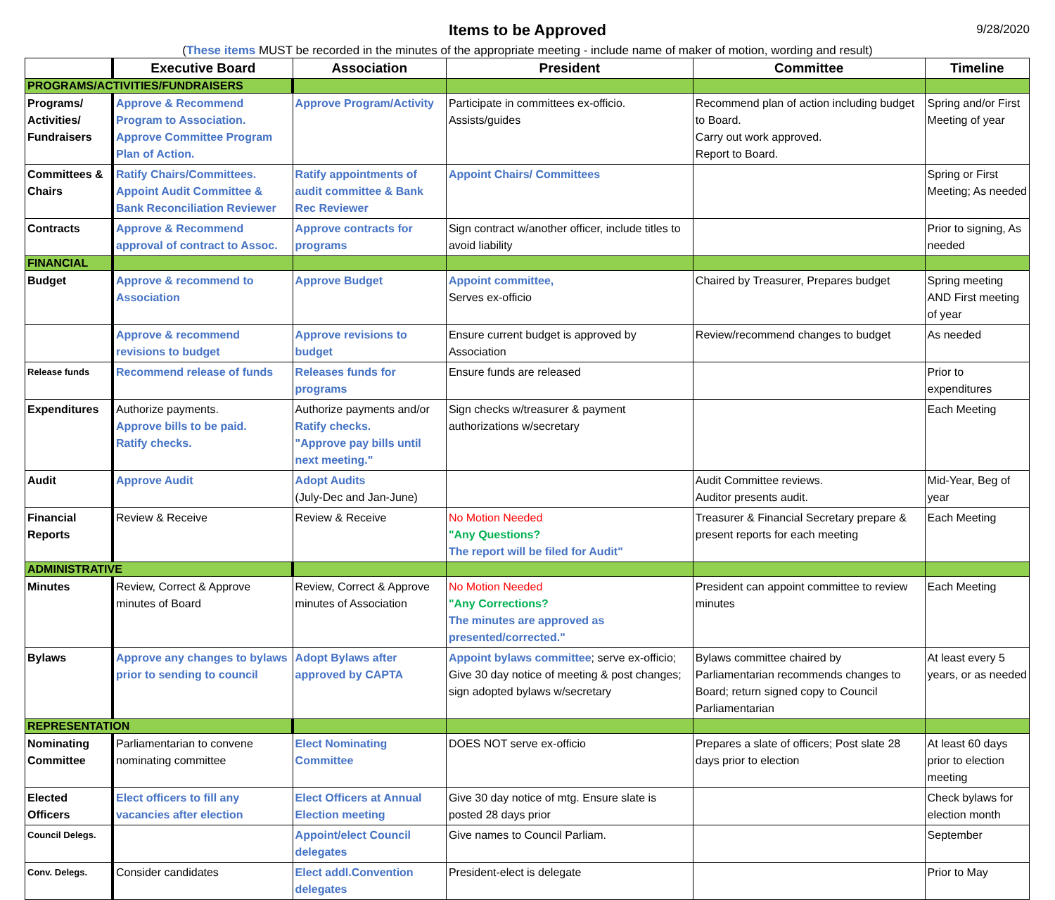Items to be Approved
9/28/2020
(These items MUST be recorded in the minutes of the appropriate meeting - include name of maker of motion, wording and result)
| | Executive Board | Association | President | Committee | Timeline |
| --- | --- | --- | --- | --- | --- |
| PROGRAMS/ACTIVITIES/FUNDRAISERS | | | | | |
| Programs/ Activities/ Fundraisers | Approve & Recommend Program to Association. Approve Committee Program Plan of Action. | Approve Program/Activity | Participate in committees ex-officio. Assists/guides | Recommend plan of action including budget to Board. Carry out work approved. Report to Board. | Spring and/or First Meeting of year |
| Committees & Chairs | Ratify Chairs/Committees. Appoint Audit Committee & Bank Reconciliation Reviewer | Ratify appointments of audit committee & Bank Rec Reviewer | Appoint Chairs/ Committees | | Spring or First Meeting; As needed |
| Contracts | Approve & Recommend approval of contract to Assoc. | Approve contracts for programs | Sign contract w/another officer, include titles to avoid liability | | Prior to signing, As needed |
| FINANCIAL | | | | | |
| Budget | Approve & recommend to Association | Approve Budget | Appoint committee, Serves ex-officio | Chaired by Treasurer, Prepares budget | Spring meeting AND First meeting of year |
| | Approve & recommend revisions to budget | Approve revisions to budget | Ensure current budget is approved by Association | Review/recommend changes to budget | As needed |
| Release funds | Recommend release of funds | Releases funds for programs | Ensure funds are released | | Prior to expenditures |
| Expenditures | Authorize payments. Approve bills to be paid. Ratify checks. | Authorize payments and/or Ratify checks. "Approve pay bills until next meeting." | Sign checks w/treasurer & payment authorizations w/secretary | | Each Meeting |
| Audit | Approve Audit | Adopt Audits (July-Dec and Jan-June) | | Audit Committee reviews. Auditor presents audit. | Mid-Year, Beg of year |
| Financial Reports | Review & Receive | Review & Receive | No Motion Needed "Any Questions? The report will be filed for Audit" | Treasurer & Financial Secretary prepare & present reports for each meeting | Each Meeting |
| ADMINISTRATIVE | | | | | |
| Minutes | Review, Correct & Approve minutes of Board | Review, Correct & Approve minutes of Association | No Motion Needed "Any Corrections? The minutes are approved as presented/corrected." | President can appoint committee to review minutes | Each Meeting |
| Bylaws | Approve any changes to bylaws prior to sending to council | Adopt Bylaws after approved by CAPTA | Appoint bylaws committee ; serve ex-officio; Give 30 day notice of meeting & post changes; sign adopted bylaws w/secretary | Bylaws committee chaired by Parliamentarian recommends changes to Board; return signed copy to Council Parliamentarian | At least every 5 years, or as needed |
| REPRESENTATION | | | | | |
| Nominating Committee | Parliamentarian to convene nominating committee | Elect Nominating Committee | DOES NOT serve ex-officio | Prepares a slate of officers; Post slate 28 days prior to election | At least 60 days prior to election meeting |
| Elected Officers | Elect officers to fill any vacancies after election | Elect Officers at Annual Election meeting | Give 30 day notice of mtg. Ensure slate is posted 28 days prior | | Check bylaws for election month |
| Council Delegs. | | Appoint/elect Council delegates | Give names to Council Parliam. | | September |
| Conv. Delegs. | Consider candidates | Elect addl.Convention delegates | President-elect is delegate | | Prior to May |